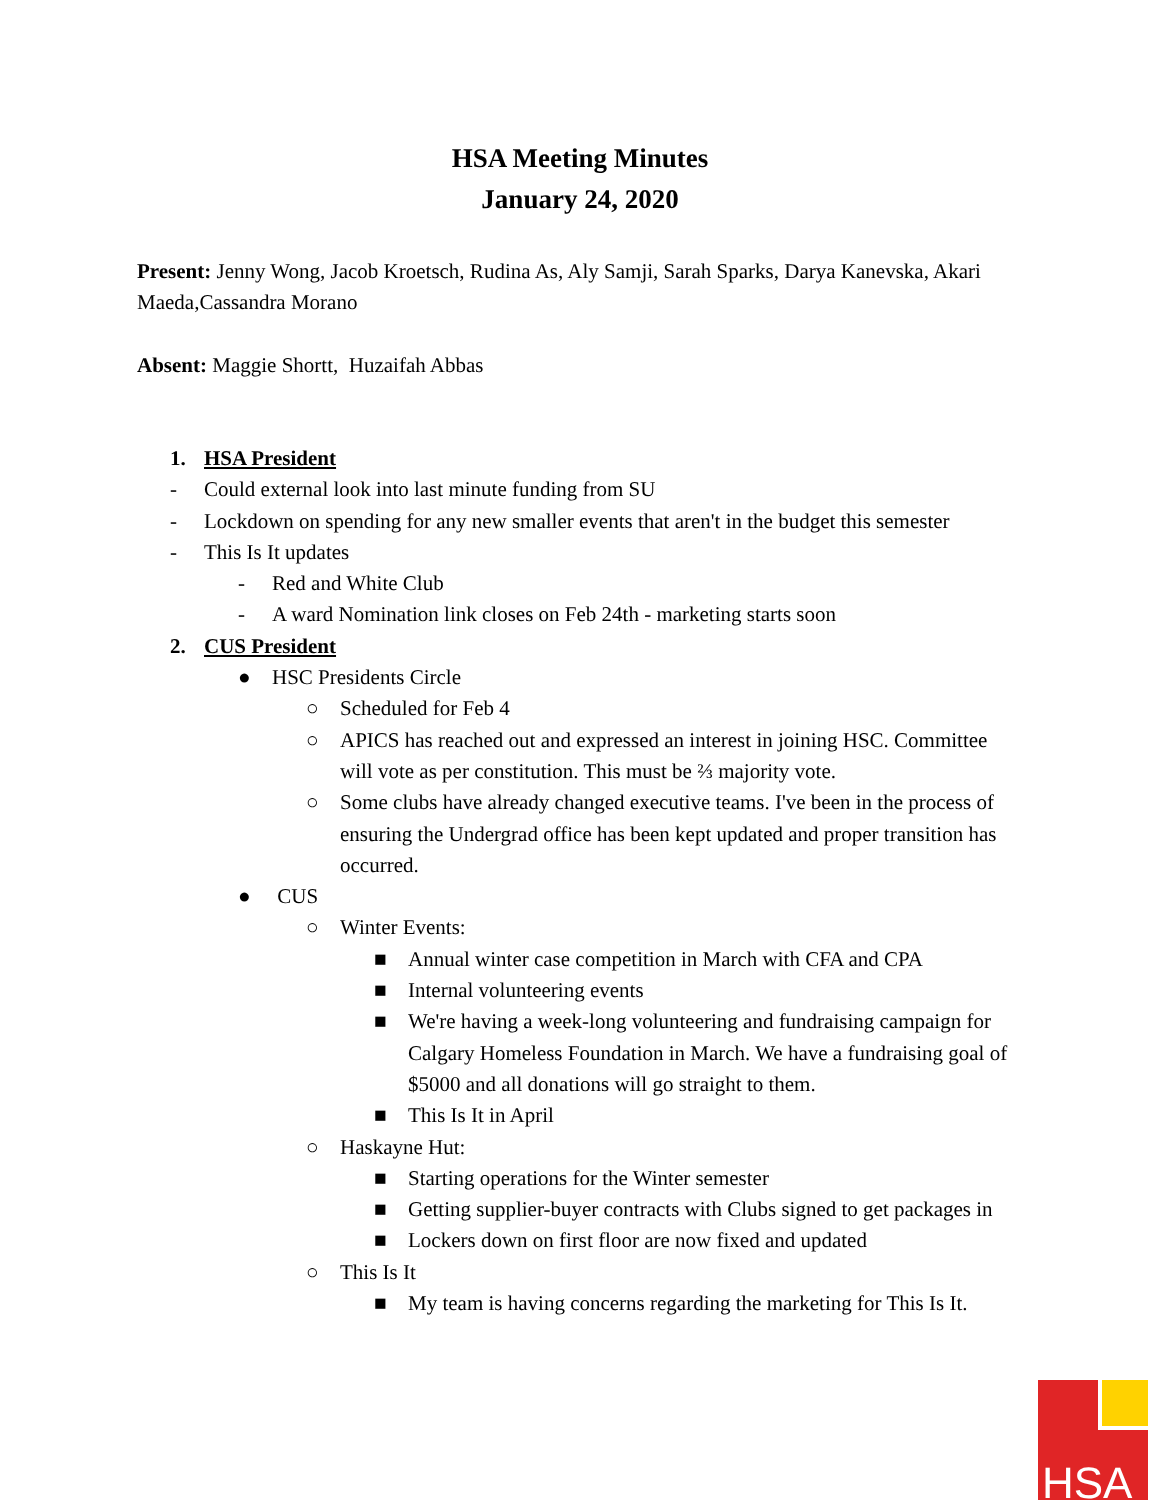HSA Meeting Minutes
January 24, 2020
Present: Jenny Wong, Jacob Kroetsch, Rudina As, Aly Samji, Sarah Sparks, Darya Kanevska, Akari Maeda,Cassandra Morano
Absent: Maggie Shortt, Huzaifah Abbas
1. HSA President
- Could external look into last minute funding from SU
- Lockdown on spending for any new smaller events that aren't in the budget this semester
- This Is It updates
- Red and White Club
- A ward Nomination link closes on Feb 24th - marketing starts soon
2. CUS President
● HSC Presidents Circle
○ Scheduled for Feb 4
○ APICS has reached out and expressed an interest in joining HSC. Committee will vote as per constitution. This must be ⅔ majority vote.
○ Some clubs have already changed executive teams. I've been in the process of ensuring the Undergrad office has been kept updated and proper transition has occurred.
● CUS
○ Winter Events:
■ Annual winter case competition in March with CFA and CPA
■ Internal volunteering events
■ We're having a week-long volunteering and fundraising campaign for Calgary Homeless Foundation in March. We have a fundraising goal of $5000 and all donations will go straight to them.
■ This Is It in April
○ Haskayne Hut:
■ Starting operations for the Winter semester
■ Getting supplier-buyer contracts with Clubs signed to get packages in
■ Lockers down on first floor are now fixed and updated
○ This Is It
■ My team is having concerns regarding the marketing for This Is It.
HSA